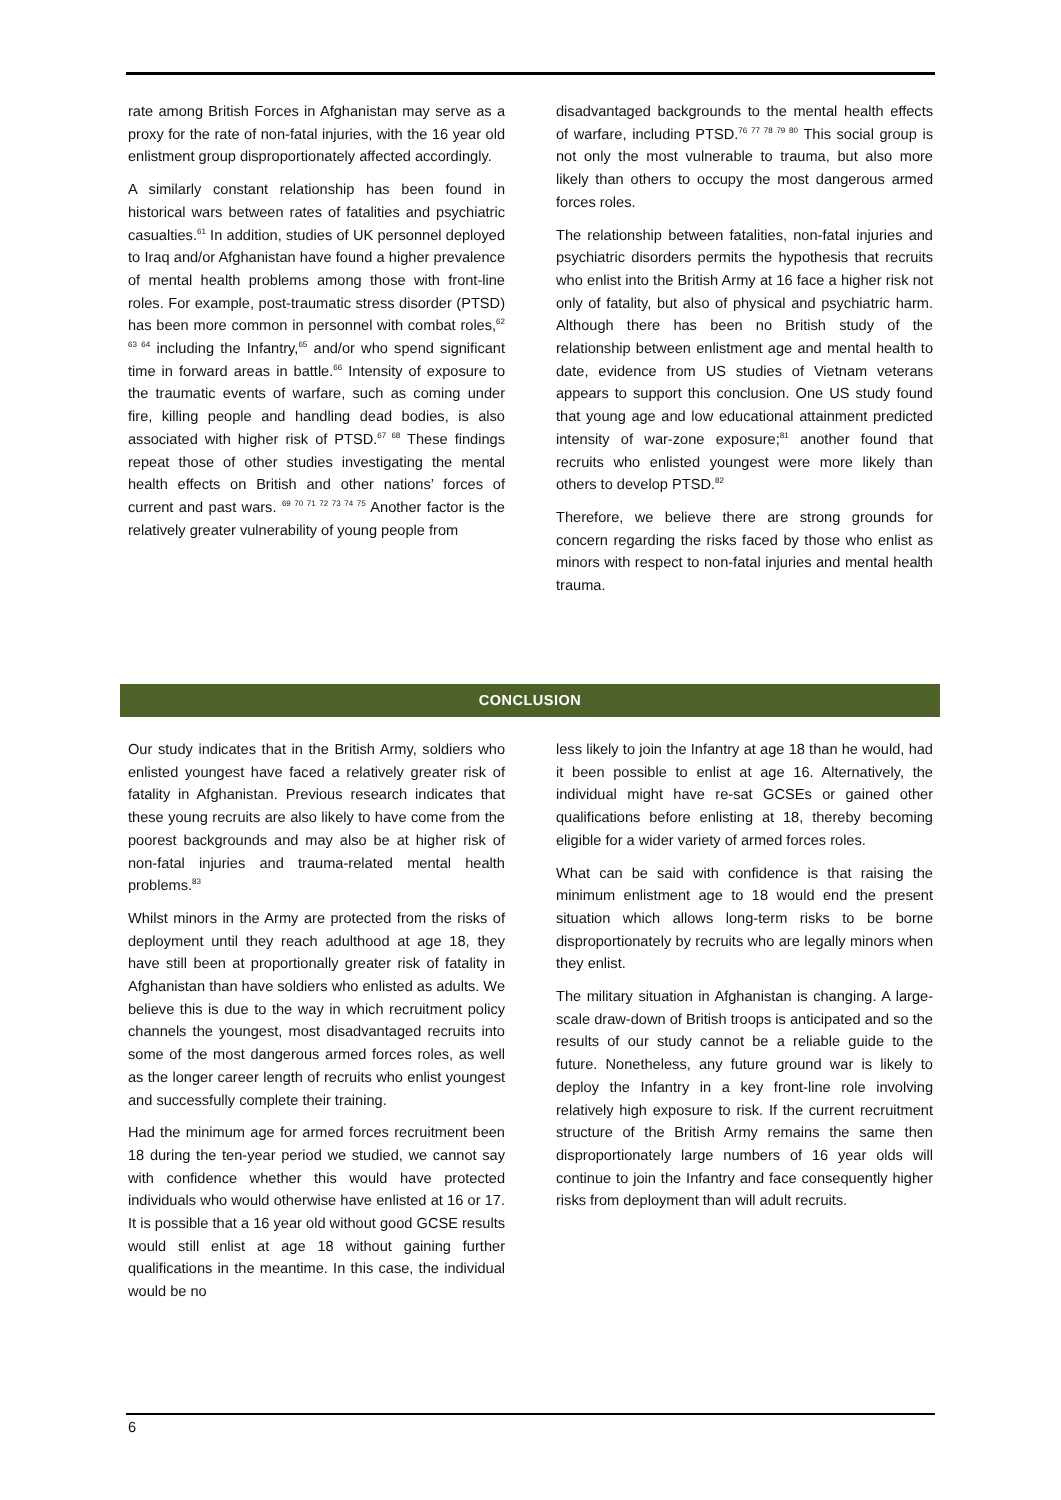rate among British Forces in Afghanistan may serve as a proxy for the rate of non-fatal injuries, with the 16 year old enlistment group disproportionately affected accordingly.
A similarly constant relationship has been found in historical wars between rates of fatalities and psychiatric casualties.<sup>61</sup> In addition, studies of UK personnel deployed to Iraq and/or Afghanistan have found a higher prevalence of mental health problems among those with front-line roles. For example, post-traumatic stress disorder (PTSD) has been more common in personnel with combat roles,<sup>62 63 64</sup> including the Infantry,<sup>65</sup> and/or who spend significant time in forward areas in battle.<sup>66</sup> Intensity of exposure to the traumatic events of warfare, such as coming under fire, killing people and handling dead bodies, is also associated with higher risk of PTSD.<sup>67 68</sup> These findings repeat those of other studies investigating the mental health effects on British and other nations’ forces of current and past wars. <sup>69 70 71 72 73 74 75</sup> Another factor is the relatively greater vulnerability of young people from
disadvantaged backgrounds to the mental health effects of warfare, including PTSD.<sup>76 77 78 79 80</sup> This social group is not only the most vulnerable to trauma, but also more likely than others to occupy the most dangerous armed forces roles.
The relationship between fatalities, non-fatal injuries and psychiatric disorders permits the hypothesis that recruits who enlist into the British Army at 16 face a higher risk not only of fatality, but also of physical and psychiatric harm. Although there has been no British study of the relationship between enlistment age and mental health to date, evidence from US studies of Vietnam veterans appears to support this conclusion. One US study found that young age and low educational attainment predicted intensity of war-zone exposure;<sup>81</sup> another found that recruits who enlisted youngest were more likely than others to develop PTSD.<sup>82</sup>
Therefore, we believe there are strong grounds for concern regarding the risks faced by those who enlist as minors with respect to non-fatal injuries and mental health trauma.
CONCLUSION
Our study indicates that in the British Army, soldiers who enlisted youngest have faced a relatively greater risk of fatality in Afghanistan. Previous research indicates that these young recruits are also likely to have come from the poorest backgrounds and may also be at higher risk of non-fatal injuries and trauma-related mental health problems.<sup>83</sup>
Whilst minors in the Army are protected from the risks of deployment until they reach adulthood at age 18, they have still been at proportionally greater risk of fatality in Afghanistan than have soldiers who enlisted as adults. We believe this is due to the way in which recruitment policy channels the youngest, most disadvantaged recruits into some of the most dangerous armed forces roles, as well as the longer career length of recruits who enlist youngest and successfully complete their training.
Had the minimum age for armed forces recruitment been 18 during the ten-year period we studied, we cannot say with confidence whether this would have protected individuals who would otherwise have enlisted at 16 or 17. It is possible that a 16 year old without good GCSE results would still enlist at age 18 without gaining further qualifications in the meantime. In this case, the individual would be no
less likely to join the Infantry at age 18 than he would, had it been possible to enlist at age 16. Alternatively, the individual might have re-sat GCSEs or gained other qualifications before enlisting at 18, thereby becoming eligible for a wider variety of armed forces roles.
What can be said with confidence is that raising the minimum enlistment age to 18 would end the present situation which allows long-term risks to be borne disproportionately by recruits who are legally minors when they enlist.
The military situation in Afghanistan is changing. A large-scale draw-down of British troops is anticipated and so the results of our study cannot be a reliable guide to the future. Nonetheless, any future ground war is likely to deploy the Infantry in a key front-line role involving relatively high exposure to risk. If the current recruitment structure of the British Army remains the same then disproportionately large numbers of 16 year olds will continue to join the Infantry and face consequently higher risks from deployment than will adult recruits.
6